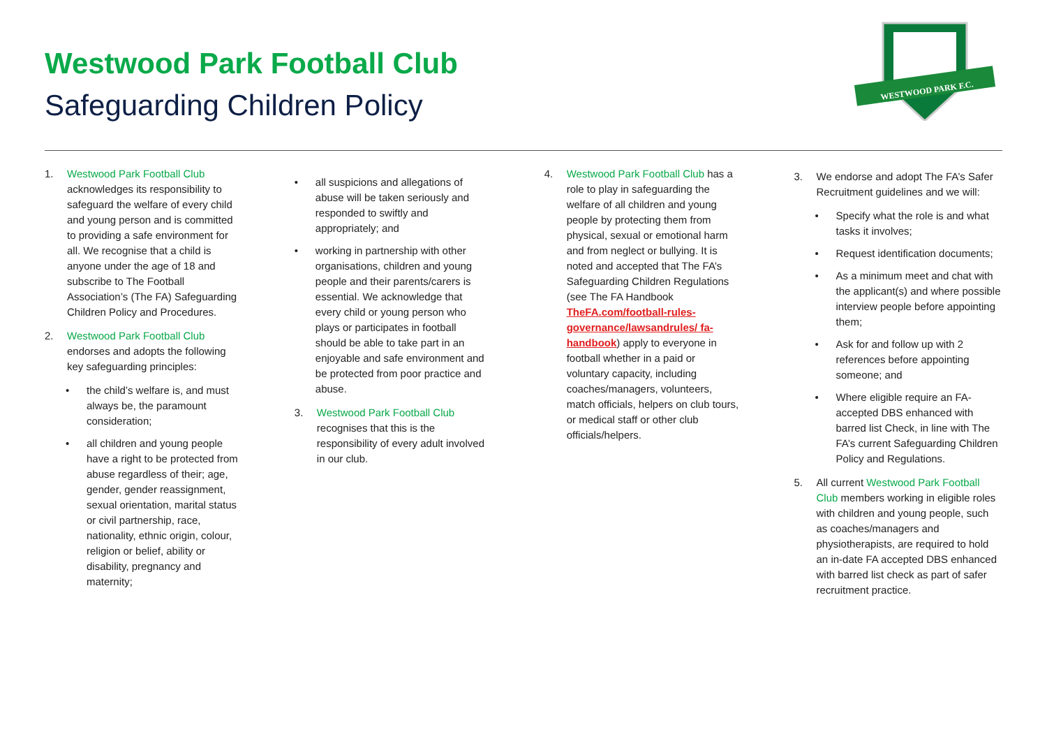Westwood Park Football Club
Safeguarding Children Policy
WESTWOOD PARK F.C.
1. Westwood Park Football Club acknowledges its responsibility to safeguard the welfare of every child and young person and is committed to providing a safe environment for all. We recognise that a child is anyone under the age of 18 and subscribe to The Football Association’s (The FA) Safeguarding Children Policy and Procedures.
2. Westwood Park Football Club endorses and adopts the following key safeguarding principles:
• the child’s welfare is, and must always be, the paramount consideration;
• all children and young people have a right to be protected from abuse regardless of their; age, gender, gender reassignment, sexual orientation, marital status or civil partnership, race, nationality, ethnic origin, colour, religion or belief, ability or disability, pregnancy and maternity;
• all suspicions and allegations of abuse will be taken seriously and responded to swiftly and appropriately; and
• working in partnership with other organisations, children and young people and their parents/carers is essential. We acknowledge that every child or young person who plays or participates in football should be able to take part in an enjoyable and safe environment and be protected from poor practice and abuse.
3. Westwood Park Football Club recognises that this is the responsibility of every adult involved in our club.
4. Westwood Park Football Club has a role to play in safeguarding the welfare of all children and young people by protecting them from physical, sexual or emotional harm and from neglect or bullying. It is noted and accepted that The FA’s Safeguarding Children Regulations (see The FA Handbook TheFA.com/football-rules-governance/lawsandrules/ fa-handbook) apply to everyone in football whether in a paid or voluntary capacity, including coaches/managers, volunteers, match officials, helpers on club tours, or medical staff or other club officials/helpers.
3. We endorse and adopt The FA’s Safer Recruitment guidelines and we will:
• Specify what the role is and what tasks it involves;
• Request identification documents;
• As a minimum meet and chat with the applicant(s) and where possible interview people before appointing them;
• Ask for and follow up with 2 references before appointing someone; and
• Where eligible require an FA-accepted DBS enhanced with barred list Check, in line with The FA’s current Safeguarding Children Policy and Regulations.
5. All current Westwood Park Football Club members working in eligible roles with children and young people, such as coaches/managers and physiotherapists, are required to hold an in-date FA accepted DBS enhanced with barred list check as part of safer recruitment practice.